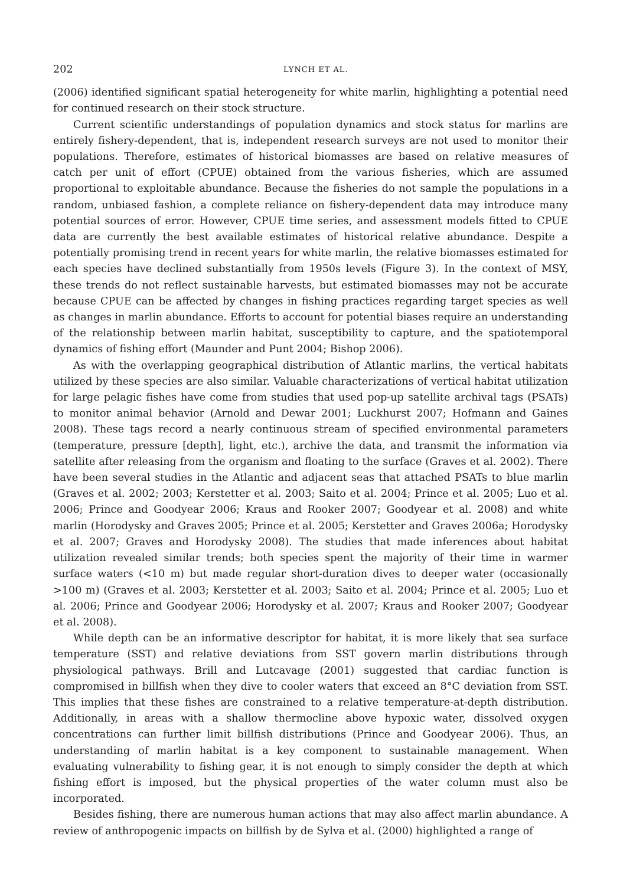202 LYNCH ET AL.
(2006) identified significant spatial heterogeneity for white marlin, highlighting a potential need for continued research on their stock structure.
Current scientific understandings of population dynamics and stock status for marlins are entirely fishery-dependent, that is, independent research surveys are not used to monitor their populations. Therefore, estimates of historical biomasses are based on relative measures of catch per unit of effort (CPUE) obtained from the various fisheries, which are assumed proportional to exploitable abundance. Because the fisheries do not sample the populations in a random, unbiased fashion, a complete reliance on fishery-dependent data may introduce many potential sources of error. However, CPUE time series, and assessment models fitted to CPUE data are currently the best available estimates of historical relative abundance. Despite a potentially promising trend in recent years for white marlin, the relative biomasses estimated for each species have declined substantially from 1950s levels (Figure 3). In the context of MSY, these trends do not reflect sustainable harvests, but estimated biomasses may not be accurate because CPUE can be affected by changes in fishing practices regarding target species as well as changes in marlin abundance. Efforts to account for potential biases require an understanding of the relationship between marlin habitat, susceptibility to capture, and the spatiotemporal dynamics of fishing effort (Maunder and Punt 2004; Bishop 2006).
As with the overlapping geographical distribution of Atlantic marlins, the vertical habitats utilized by these species are also similar. Valuable characterizations of vertical habitat utilization for large pelagic fishes have come from studies that used pop-up satellite archival tags (PSATs) to monitor animal behavior (Arnold and Dewar 2001; Luckhurst 2007; Hofmann and Gaines 2008). These tags record a nearly continuous stream of specified environmental parameters (temperature, pressure [depth], light, etc.), archive the data, and transmit the information via satellite after releasing from the organism and floating to the surface (Graves et al. 2002). There have been several studies in the Atlantic and adjacent seas that attached PSATs to blue marlin (Graves et al. 2002; 2003; Kerstetter et al. 2003; Saito et al. 2004; Prince et al. 2005; Luo et al. 2006; Prince and Goodyear 2006; Kraus and Rooker 2007; Goodyear et al. 2008) and white marlin (Horodysky and Graves 2005; Prince et al. 2005; Kerstetter and Graves 2006a; Horodysky et al. 2007; Graves and Horodysky 2008). The studies that made inferences about habitat utilization revealed similar trends; both species spent the majority of their time in warmer surface waters (<10 m) but made regular short-duration dives to deeper water (occasionally >100 m) (Graves et al. 2003; Kerstetter et al. 2003; Saito et al. 2004; Prince et al. 2005; Luo et al. 2006; Prince and Goodyear 2006; Horodysky et al. 2007; Kraus and Rooker 2007; Goodyear et al. 2008).
While depth can be an informative descriptor for habitat, it is more likely that sea surface temperature (SST) and relative deviations from SST govern marlin distributions through physiological pathways. Brill and Lutcavage (2001) suggested that cardiac function is compromised in billfish when they dive to cooler waters that exceed an 8°C deviation from SST. This implies that these fishes are constrained to a relative temperature-at-depth distribution. Additionally, in areas with a shallow thermocline above hypoxic water, dissolved oxygen concentrations can further limit billfish distributions (Prince and Goodyear 2006). Thus, an understanding of marlin habitat is a key component to sustainable management. When evaluating vulnerability to fishing gear, it is not enough to simply consider the depth at which fishing effort is imposed, but the physical properties of the water column must also be incorporated.
Besides fishing, there are numerous human actions that may also affect marlin abundance. A review of anthropogenic impacts on billfish by de Sylva et al. (2000) highlighted a range of